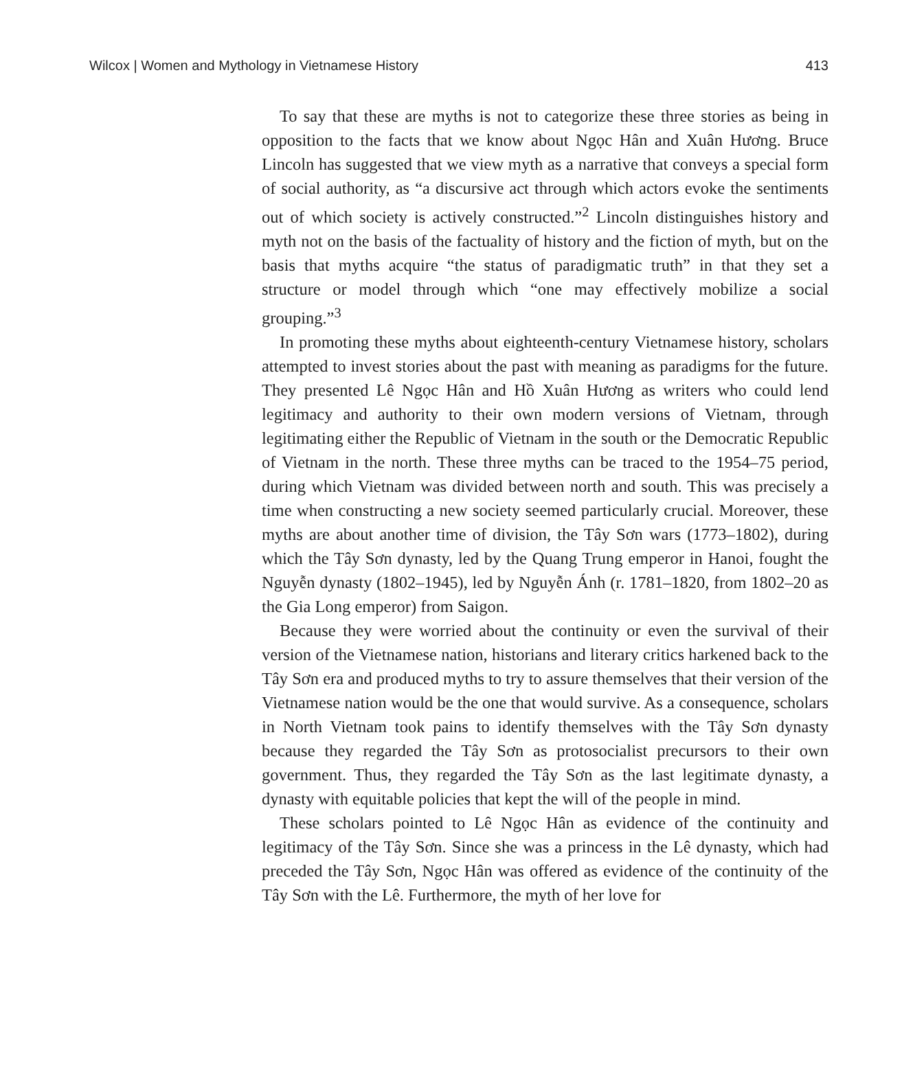Wilcox | Women and Mythology in Vietnamese History 413
To say that these are myths is not to categorize these three stories as being in opposition to the facts that we know about Ngọc Hân and Xuân Hương. Bruce Lincoln has suggested that we view myth as a narrative that conveys a special form of social authority, as “a discursive act through which actors evoke the sentiments out of which society is actively constructed.”<sup>2</sup> Lincoln distinguishes history and myth not on the basis of the factuality of history and the fiction of myth, but on the basis that myths acquire “the status of paradigmatic truth” in that they set a structure or model through which “one may effectively mobilize a social grouping.”<sup>3</sup>
In promoting these myths about eighteenth-century Vietnamese history, scholars attempted to invest stories about the past with meaning as paradigms for the future. They presented Lê Ngọc Hân and Hồ Xuân Hương as writers who could lend legitimacy and authority to their own modern versions of Vietnam, through legitimating either the Republic of Vietnam in the south or the Democratic Republic of Vietnam in the north. These three myths can be traced to the 1954–75 period, during which Vietnam was divided between north and south. This was precisely a time when constructing a new society seemed particularly crucial. Moreover, these myths are about another time of division, the Tây Sơn wars (1773–1802), during which the Tây Sơn dynasty, led by the Quang Trung emperor in Hanoi, fought the Nguyễn dynasty (1802–1945), led by Nguyễn Ánh (r. 1781–1820, from 1802–20 as the Gia Long emperor) from Saigon.
Because they were worried about the continuity or even the survival of their version of the Vietnamese nation, historians and literary critics harkened back to the Tây Sơn era and produced myths to try to assure themselves that their version of the Vietnamese nation would be the one that would survive. As a consequence, scholars in North Vietnam took pains to identify themselves with the Tây Sơn dynasty because they regarded the Tây Sơn as protosocialist precursors to their own government. Thus, they regarded the Tây Sơn as the last legitimate dynasty, a dynasty with equitable policies that kept the will of the people in mind.
These scholars pointed to Lê Ngọc Hân as evidence of the continuity and legitimacy of the Tây Sơn. Since she was a princess in the Lê dynasty, which had preceded the Tây Sơn, Ngọc Hân was offered as evidence of the continuity of the Tây Sơn with the Lê. Furthermore, the myth of her love for